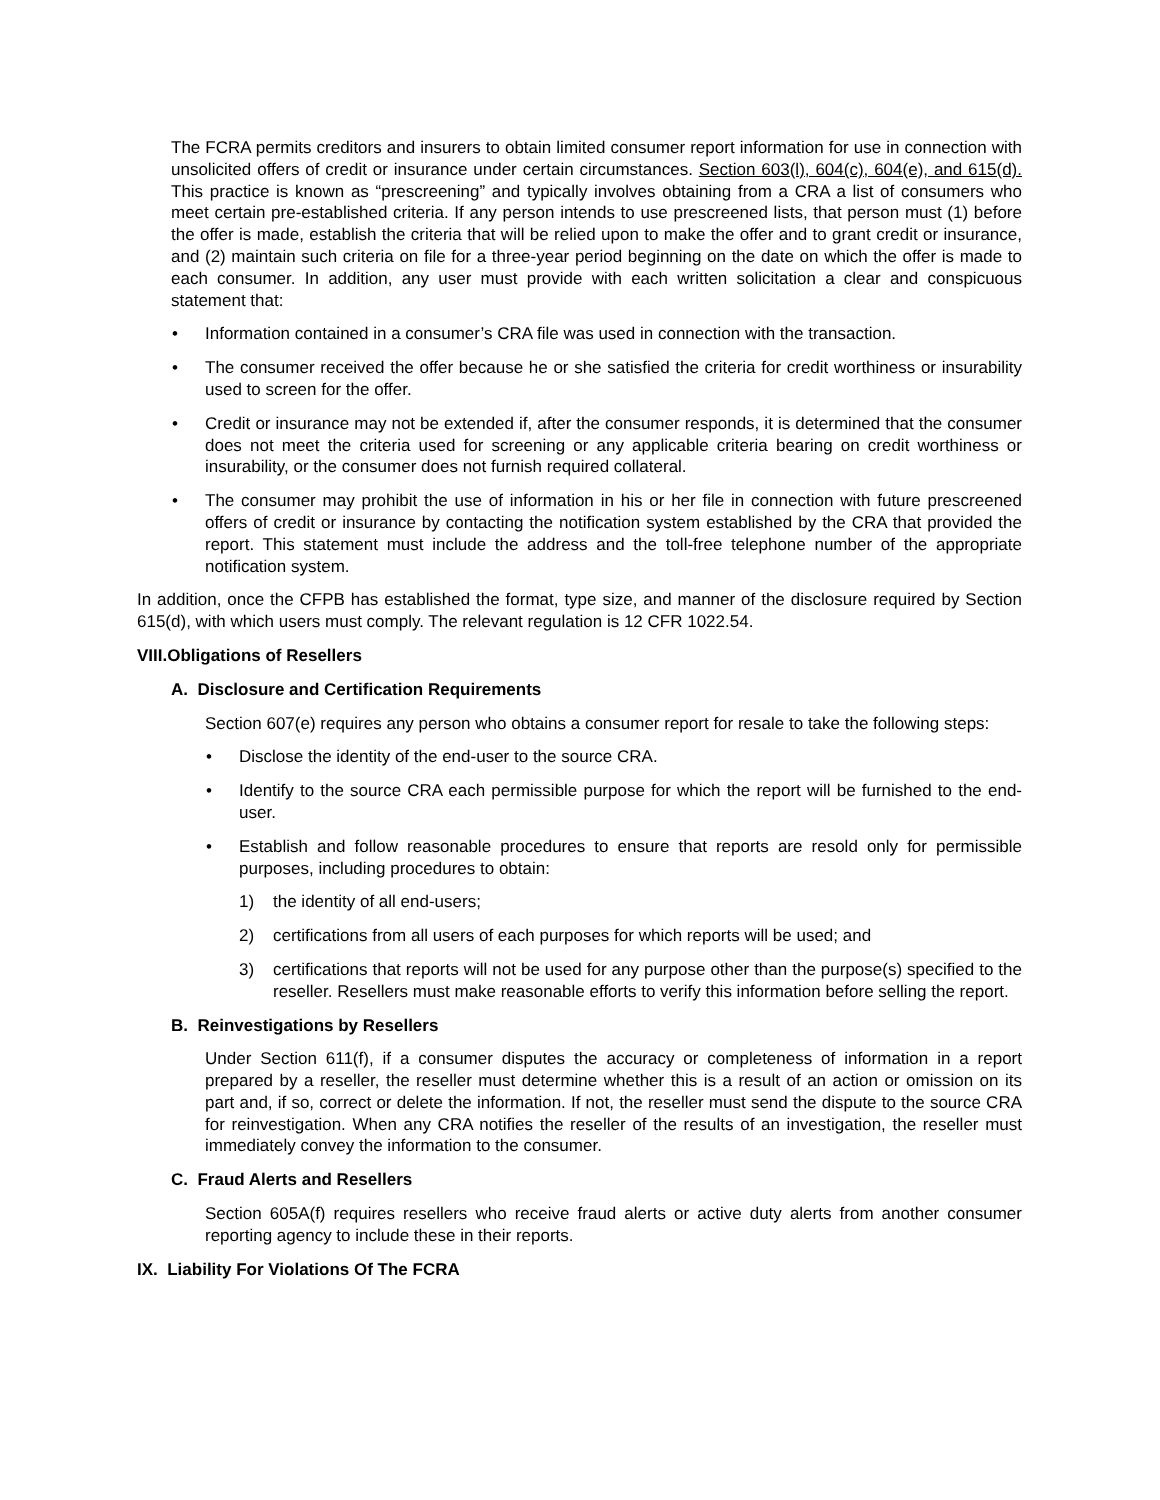The FCRA permits creditors and insurers to obtain limited consumer report information for use in connection with unsolicited offers of credit or insurance under certain circumstances. Section 603(l), 604(c), 604(e), and 615(d). This practice is known as “prescreening” and typically involves obtaining from a CRA a list of consumers who meet certain pre-established criteria. If any person intends to use prescreened lists, that person must (1) before the offer is made, establish the criteria that will be relied upon to make the offer and to grant credit or insurance, and (2) maintain such criteria on file for a three-year period beginning on the date on which the offer is made to each consumer. In addition, any user must provide with each written solicitation a clear and conspicuous statement that:
• Information contained in a consumer’s CRA file was used in connection with the transaction.
• The consumer received the offer because he or she satisfied the criteria for credit worthiness or insurability used to screen for the offer.
• Credit or insurance may not be extended if, after the consumer responds, it is determined that the consumer does not meet the criteria used for screening or any applicable criteria bearing on credit worthiness or insurability, or the consumer does not furnish required collateral.
• The consumer may prohibit the use of information in his or her file in connection with future prescreened offers of credit or insurance by contacting the notification system established by the CRA that provided the report. This statement must include the address and the toll-free telephone number of the appropriate notification system.
In addition, once the CFPB has established the format, type size, and manner of the disclosure required by Section 615(d), with which users must comply. The relevant regulation is 12 CFR 1022.54.
VIII.Obligations of Resellers
A. Disclosure and Certification Requirements
Section 607(e) requires any person who obtains a consumer report for resale to take the following steps:
• Disclose the identity of the end-user to the source CRA.
• Identify to the source CRA each permissible purpose for which the report will be furnished to the end-user.
• Establish and follow reasonable procedures to ensure that reports are resold only for permissible purposes, including procedures to obtain:
1) the identity of all end-users;
2) certifications from all users of each purposes for which reports will be used; and
3) certifications that reports will not be used for any purpose other than the purpose(s) specified to the reseller. Resellers must make reasonable efforts to verify this information before selling the report.
B. Reinvestigations by Resellers
Under Section 611(f), if a consumer disputes the accuracy or completeness of information in a report prepared by a reseller, the reseller must determine whether this is a result of an action or omission on its part and, if so, correct or delete the information. If not, the reseller must send the dispute to the source CRA for reinvestigation. When any CRA notifies the reseller of the results of an investigation, the reseller must immediately convey the information to the consumer.
C. Fraud Alerts and Resellers
Section 605A(f) requires resellers who receive fraud alerts or active duty alerts from another consumer reporting agency to include these in their reports.
IX. Liability For Violations Of The FCRA